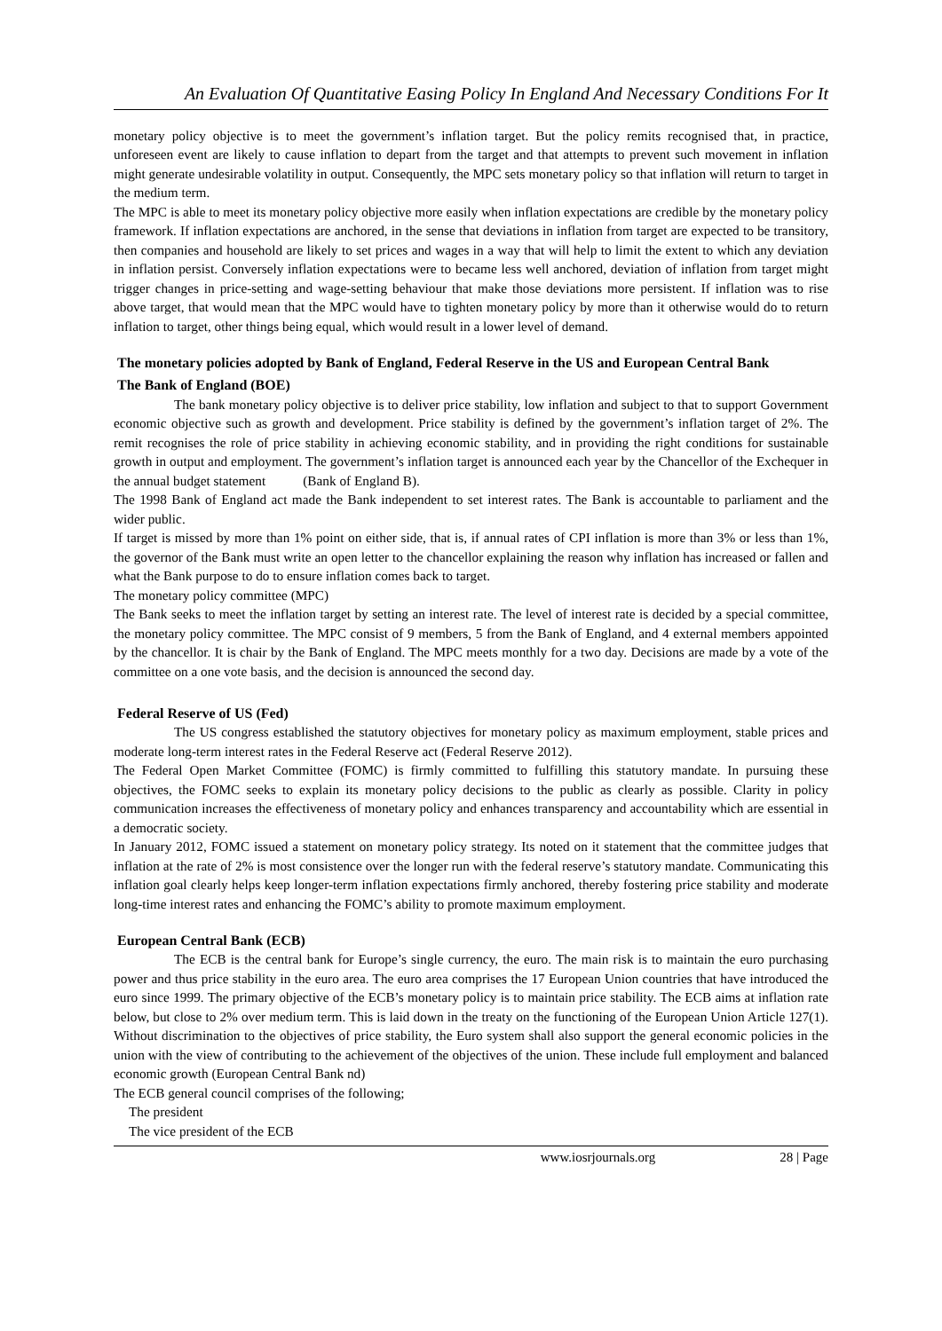An Evaluation Of Quantitative Easing Policy In England And Necessary Conditions For It
monetary policy objective is to meet the government’s inflation target. But the policy remits recognised that, in practice, unforeseen event are likely to cause inflation to depart from the target and that attempts to prevent such movement in inflation might generate undesirable volatility in output. Consequently, the MPC sets monetary policy so that inflation will return to target in the medium term.
The MPC is able to meet its monetary policy objective more easily when inflation expectations are credible by the monetary policy framework. If inflation expectations are anchored, in the sense that deviations in inflation from target are expected to be transitory, then companies and household are likely to set prices and wages in a way that will help to limit the extent to which any deviation in inflation persist. Conversely inflation expectations were to became less well anchored, deviation of inflation from target might trigger changes in price-setting and wage-setting behaviour that make those deviations more persistent. If inflation was to rise above target, that would mean that the MPC would have to tighten monetary policy by more than it otherwise would do to return inflation to target, other things being equal, which would result in a lower level of demand.
The monetary policies adopted by Bank of England, Federal Reserve in the US and European Central Bank
The Bank of England (BOE)
The bank monetary policy objective is to deliver price stability, low inflation and subject to that to support Government economic objective such as growth and development. Price stability is defined by the government’s inflation target of 2%. The remit recognises the role of price stability in achieving economic stability, and in providing the right conditions for sustainable growth in output and employment. The government’s inflation target is announced each year by the Chancellor of the Exchequer in the annual budget statement (Bank of England B).
The 1998 Bank of England act made the Bank independent to set interest rates. The Bank is accountable to parliament and the wider public.
If target is missed by more than 1% point on either side, that is, if annual rates of CPI inflation is more than 3% or less than 1%, the governor of the Bank must write an open letter to the chancellor explaining the reason why inflation has increased or fallen and what the Bank purpose to do to ensure inflation comes back to target.
The monetary policy committee (MPC)
The Bank seeks to meet the inflation target by setting an interest rate. The level of interest rate is decided by a special committee, the monetary policy committee. The MPC consist of 9 members, 5 from the Bank of England, and 4 external members appointed by the chancellor. It is chair by the Bank of England. The MPC meets monthly for a two day. Decisions are made by a vote of the committee on a one vote basis, and the decision is announced the second day.
Federal Reserve of US (Fed)
The US congress established the statutory objectives for monetary policy as maximum employment, stable prices and moderate long-term interest rates in the Federal Reserve act (Federal Reserve 2012).
The Federal Open Market Committee (FOMC) is firmly committed to fulfilling this statutory mandate. In pursuing these objectives, the FOMC seeks to explain its monetary policy decisions to the public as clearly as possible. Clarity in policy communication increases the effectiveness of monetary policy and enhances transparency and accountability which are essential in a democratic society.
In January 2012, FOMC issued a statement on monetary policy strategy. Its noted on it statement that the committee judges that inflation at the rate of 2% is most consistence over the longer run with the federal reserve’s statutory mandate. Communicating this inflation goal clearly helps keep longer-term inflation expectations firmly anchored, thereby fostering price stability and moderate long-time interest rates and enhancing the FOMC’s ability to promote maximum employment.
European Central Bank (ECB)
The ECB is the central bank for Europe’s single currency, the euro. The main risk is to maintain the euro purchasing power and thus price stability in the euro area. The euro area comprises the 17 European Union countries that have introduced the euro since 1999. The primary objective of the ECB’s monetary policy is to maintain price stability. The ECB aims at inflation rate below, but close to 2% over medium term. This is laid down in the treaty on the functioning of the European Union Article 127(1). Without discrimination to the objectives of price stability, the Euro system shall also support the general economic policies in the union with the view of contributing to the achievement of the objectives of the union. These include full employment and balanced economic growth (European Central Bank nd)
The ECB general council comprises of the following;
The president
The vice president of the ECB
www.iosrjournals.org 28 | Page